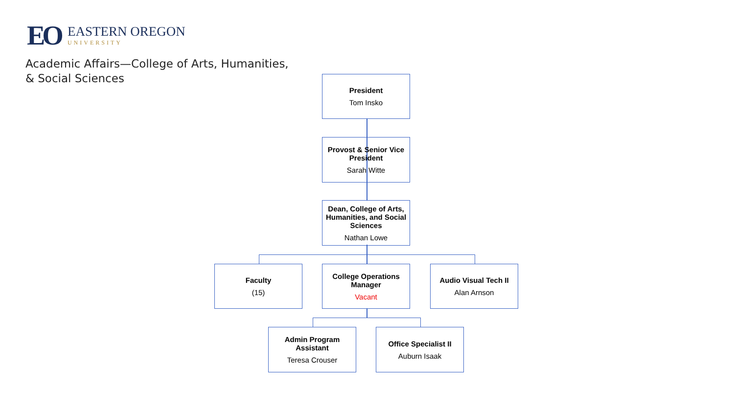EO
EASTERN OREGON
UNIVERSITY
Academic Affairs—College of Arts, Humanities,
& Social Sciences
President
Tom Insko
Provost & Senior Vice President
Sarah Witte
Dean, College of Arts, Humanities, and Social Sciences
Nathan Lowe
Faculty
(15)
College Operations Manager
Vacant
Audio Visual Tech II
Alan Arnson
Admin Program Assistant
Teresa Crouser
Office Specialist II
Auburn Isaak